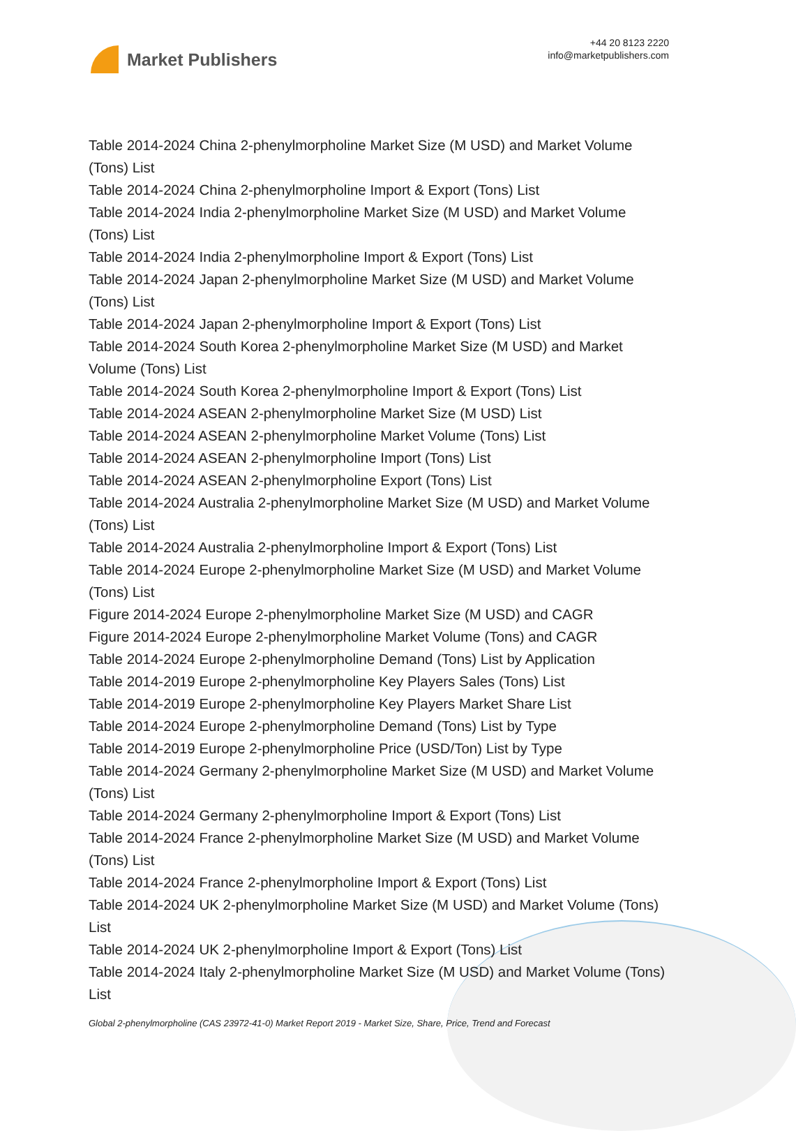Market Publishers
+44 20 8123 2220
info@marketpublishers.com
Table 2014-2024 China 2-phenylmorpholine Market Size (M USD) and Market Volume (Tons) List
Table 2014-2024 China 2-phenylmorpholine Import & Export (Tons) List
Table 2014-2024 India 2-phenylmorpholine Market Size (M USD) and Market Volume (Tons) List
Table 2014-2024 India 2-phenylmorpholine Import & Export (Tons) List
Table 2014-2024 Japan 2-phenylmorpholine Market Size (M USD) and Market Volume (Tons) List
Table 2014-2024 Japan 2-phenylmorpholine Import & Export (Tons) List
Table 2014-2024 South Korea 2-phenylmorpholine Market Size (M USD) and Market Volume (Tons) List
Table 2014-2024 South Korea 2-phenylmorpholine Import & Export (Tons) List
Table 2014-2024 ASEAN 2-phenylmorpholine Market Size (M USD) List
Table 2014-2024 ASEAN 2-phenylmorpholine Market Volume (Tons) List
Table 2014-2024 ASEAN 2-phenylmorpholine Import (Tons) List
Table 2014-2024 ASEAN 2-phenylmorpholine Export (Tons) List
Table 2014-2024 Australia 2-phenylmorpholine Market Size (M USD) and Market Volume (Tons) List
Table 2014-2024 Australia 2-phenylmorpholine Import & Export (Tons) List
Table 2014-2024 Europe 2-phenylmorpholine Market Size (M USD) and Market Volume (Tons) List
Figure 2014-2024 Europe 2-phenylmorpholine Market Size (M USD) and CAGR
Figure 2014-2024 Europe 2-phenylmorpholine Market Volume (Tons) and CAGR
Table 2014-2024 Europe 2-phenylmorpholine Demand (Tons) List by Application
Table 2014-2019 Europe 2-phenylmorpholine Key Players Sales (Tons) List
Table 2014-2019 Europe 2-phenylmorpholine Key Players Market Share List
Table 2014-2024 Europe 2-phenylmorpholine Demand (Tons) List by Type
Table 2014-2019 Europe 2-phenylmorpholine Price (USD/Ton) List by Type
Table 2014-2024 Germany 2-phenylmorpholine Market Size (M USD) and Market Volume (Tons) List
Table 2014-2024 Germany 2-phenylmorpholine Import & Export (Tons) List
Table 2014-2024 France 2-phenylmorpholine Market Size (M USD) and Market Volume (Tons) List
Table 2014-2024 France 2-phenylmorpholine Import & Export (Tons) List
Table 2014-2024 UK 2-phenylmorpholine Market Size (M USD) and Market Volume (Tons) List
Table 2014-2024 UK 2-phenylmorpholine Import & Export (Tons) List
Table 2014-2024 Italy 2-phenylmorpholine Market Size (M USD) and Market Volume (Tons) List
Global 2-phenylmorpholine (CAS 23972-41-0) Market Report 2019 - Market Size, Share, Price, Trend and Forecast